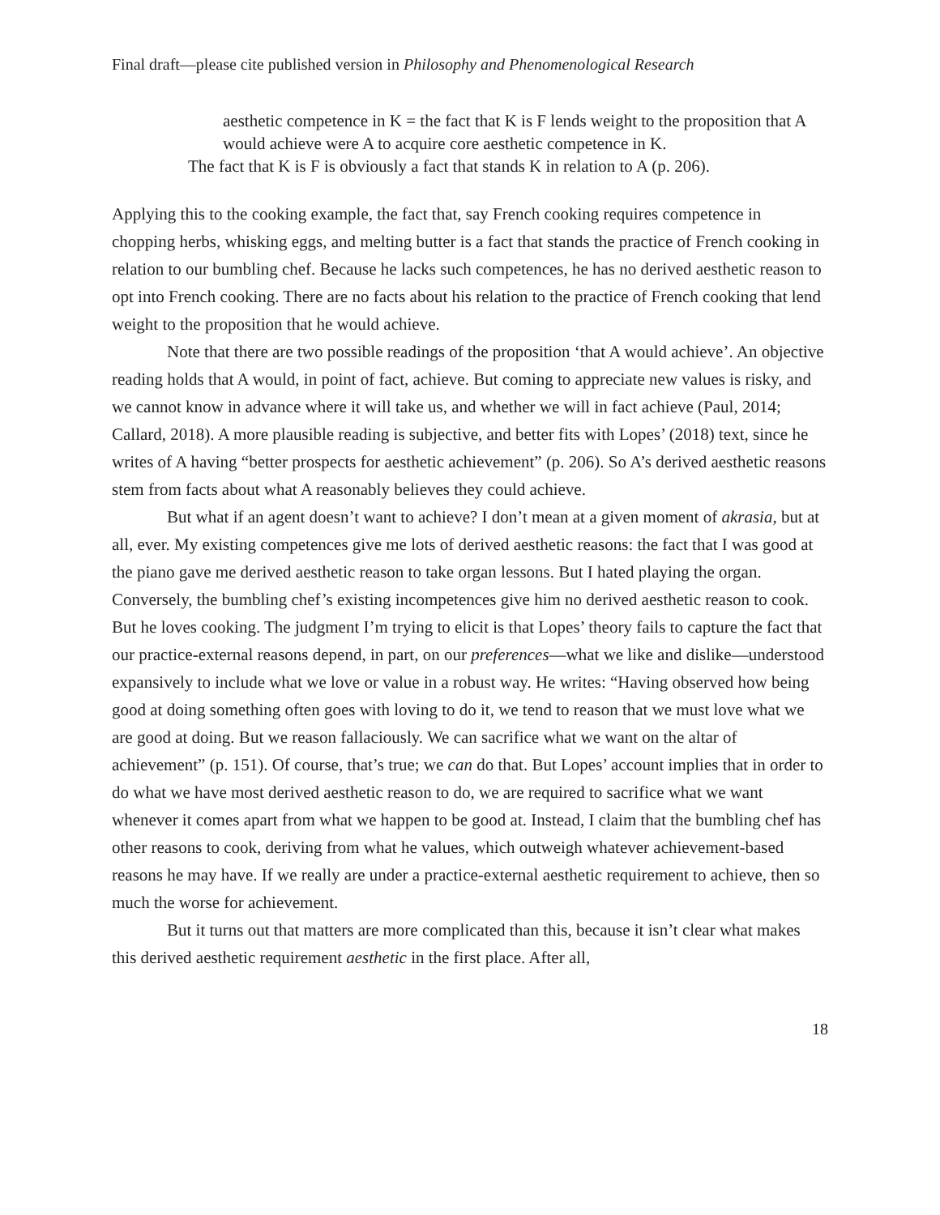Final draft—please cite published version in Philosophy and Phenomenological Research
aesthetic competence in K = the fact that K is F lends weight to the proposition that A would achieve were A to acquire core aesthetic competence in K.
The fact that K is F is obviously a fact that stands K in relation to A (p. 206).
Applying this to the cooking example, the fact that, say French cooking requires competence in chopping herbs, whisking eggs, and melting butter is a fact that stands the practice of French cooking in relation to our bumbling chef. Because he lacks such competences, he has no derived aesthetic reason to opt into French cooking. There are no facts about his relation to the practice of French cooking that lend weight to the proposition that he would achieve.
Note that there are two possible readings of the proposition ‘that A would achieve’. An objective reading holds that A would, in point of fact, achieve. But coming to appreciate new values is risky, and we cannot know in advance where it will take us, and whether we will in fact achieve (Paul, 2014; Callard, 2018). A more plausible reading is subjective, and better fits with Lopes’ (2018) text, since he writes of A having “better prospects for aesthetic achievement” (p. 206). So A’s derived aesthetic reasons stem from facts about what A reasonably believes they could achieve.
But what if an agent doesn’t want to achieve? I don’t mean at a given moment of akrasia, but at all, ever. My existing competences give me lots of derived aesthetic reasons: the fact that I was good at the piano gave me derived aesthetic reason to take organ lessons. But I hated playing the organ. Conversely, the bumbling chef’s existing incompetences give him no derived aesthetic reason to cook. But he loves cooking. The judgment I’m trying to elicit is that Lopes’ theory fails to capture the fact that our practice-external reasons depend, in part, on our preferences—what we like and dislike—understood expansively to include what we love or value in a robust way. He writes: “Having observed how being good at doing something often goes with loving to do it, we tend to reason that we must love what we are good at doing. But we reason fallaciously. We can sacrifice what we want on the altar of achievement” (p. 151). Of course, that’s true; we can do that. But Lopes’ account implies that in order to do what we have most derived aesthetic reason to do, we are required to sacrifice what we want whenever it comes apart from what we happen to be good at. Instead, I claim that the bumbling chef has other reasons to cook, deriving from what he values, which outweigh whatever achievement-based reasons he may have. If we really are under a practice-external aesthetic requirement to achieve, then so much the worse for achievement.
But it turns out that matters are more complicated than this, because it isn’t clear what makes this derived aesthetic requirement aesthetic in the first place. After all,
18